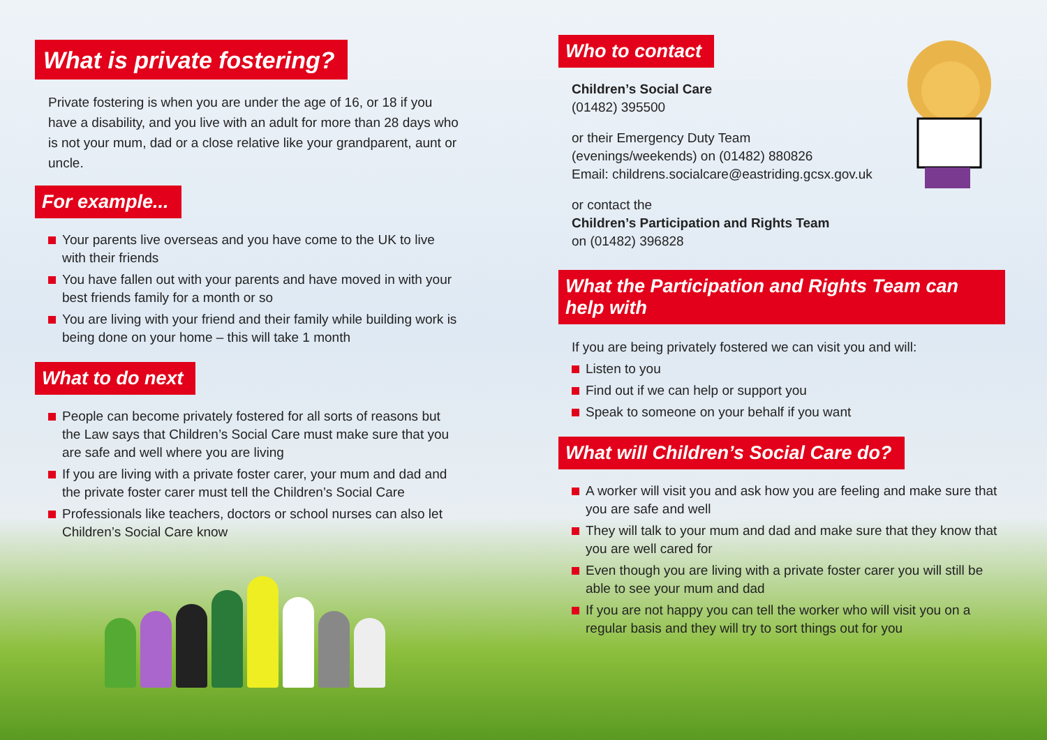What is private fostering?
Private fostering is when you are under the age of 16, or 18 if you have a disability, and you live with an adult for more than 28 days who is not your mum, dad or a close relative like your grandparent, aunt or uncle.
For example...
Your parents live overseas and you have come to the UK to live with their friends
You have fallen out with your parents and have moved in with your best friends family for a month or so
You are living with your friend and their family while building work is being done on your home – this will take 1 month
What to do next
People can become privately fostered for all sorts of reasons but the Law says that Children’s Social Care must make sure that you are safe and well where you are living
If you are living with a private foster carer, your mum and dad and the private foster carer must tell the Children’s Social Care
Professionals like teachers, doctors or school nurses can also let Children’s Social Care know
Who to contact
Children’s Social Care
(01482) 395500
or their Emergency Duty Team
(evenings/weekends) on (01482) 880826
Email: childrens.socialcare@eastriding.gcsx.gov.uk
or contact the
Children’s Participation and Rights Team
on (01482) 396828
What the Participation and Rights Team can help with
If you are being privately fostered we can visit you and will:
Listen to you
Find out if we can help or support you
Speak to someone on your behalf if you want
What will Children’s Social Care do?
A worker will visit you and ask how you are feeling and make sure that you are safe and well
They will talk to your mum and dad and make sure that they know that you are well cared for
Even though you are living with a private foster carer you will still be able to see your mum and dad
If you are not happy you can tell the worker who will visit you on a regular basis and they will try to sort things out for you